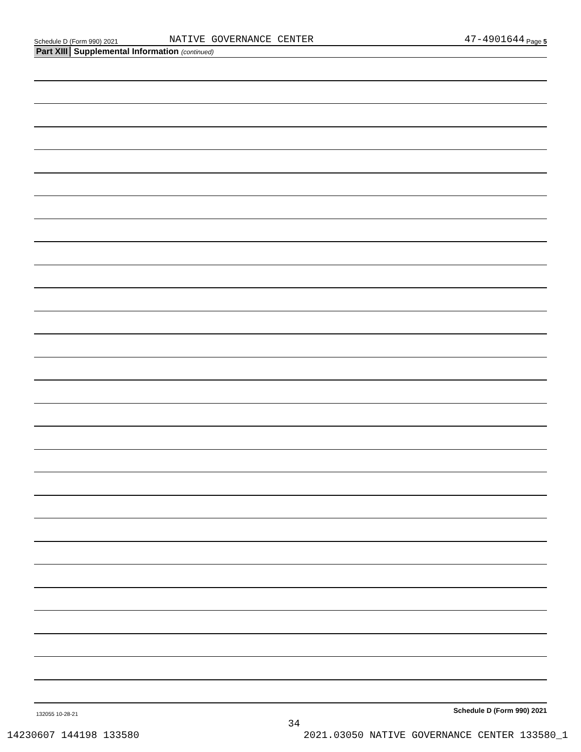Schedule D (Form 990) 2021 NATIVE GOVERNANCE CENTER 47-4901644 Page 5
Part XIII Supplemental Information (continued)
Schedule D (Form 990) 2021
132055 10-28-21
34
14230607 144198 133580 2021.03050 NATIVE GOVERNANCE CENTER 133580_1